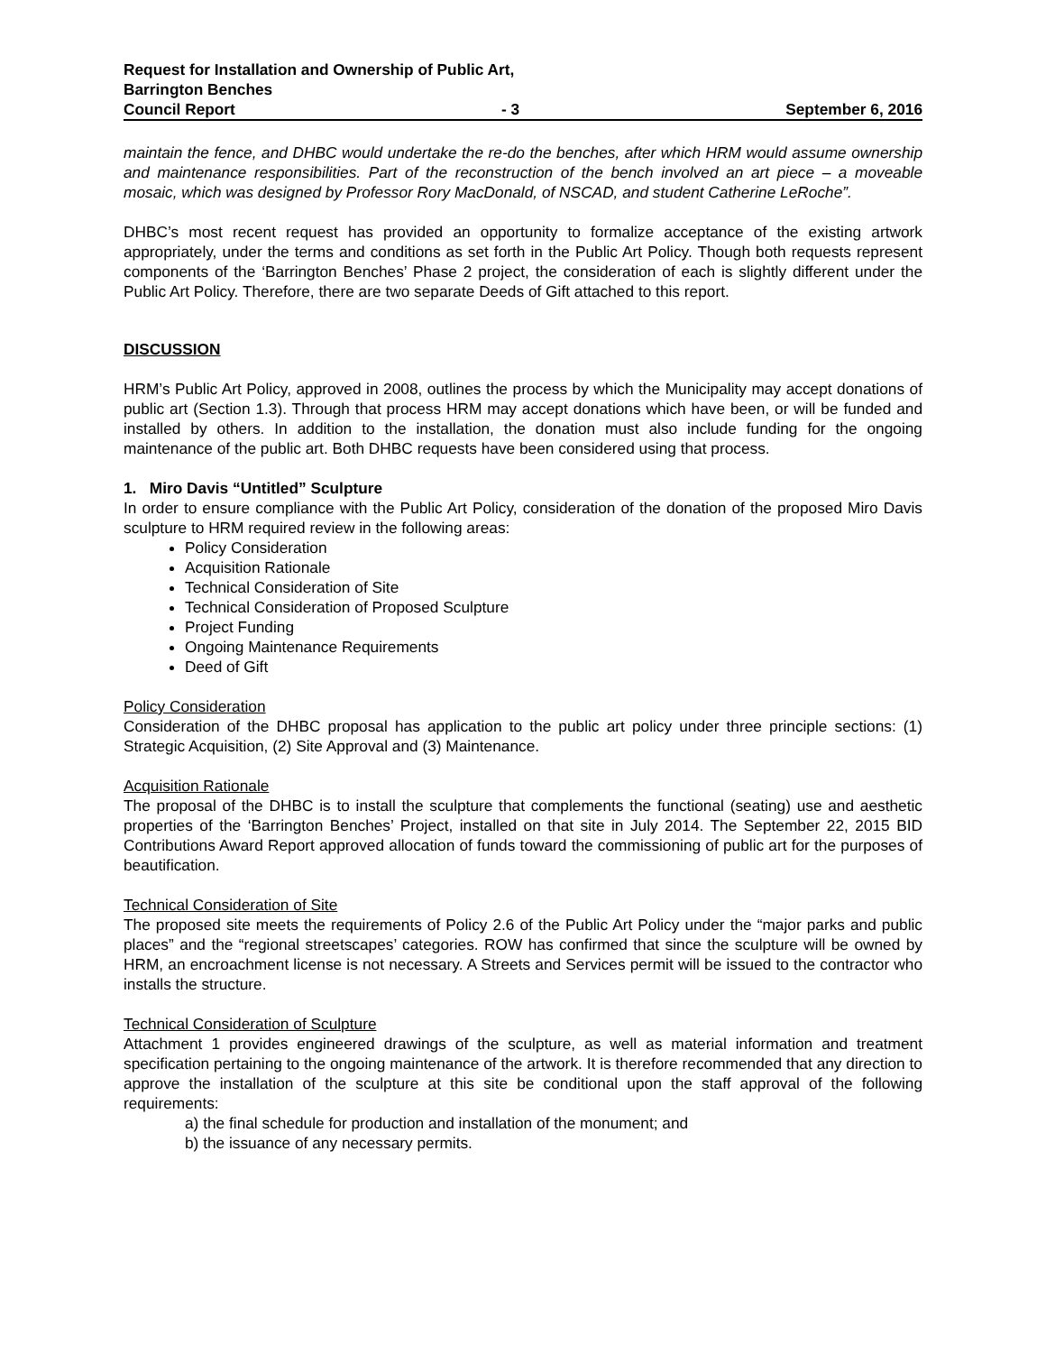Request for Installation and Ownership of Public Art,
Barrington Benches
Council Report - 3 September 6, 2016
maintain the fence, and DHBC would undertake the re-do the benches, after which HRM would assume ownership and maintenance responsibilities. Part of the reconstruction of the bench involved an art piece – a moveable mosaic, which was designed by Professor Rory MacDonald, of NSCAD, and student Catherine LeRoche”.
DHBC’s most recent request has provided an opportunity to formalize acceptance of the existing artwork appropriately, under the terms and conditions as set forth in the Public Art Policy. Though both requests represent components of the ‘Barrington Benches’ Phase 2 project, the consideration of each is slightly different under the Public Art Policy. Therefore, there are two separate Deeds of Gift attached to this report.
DISCUSSION
HRM’s Public Art Policy, approved in 2008, outlines the process by which the Municipality may accept donations of public art (Section 1.3). Through that process HRM may accept donations which have been, or will be funded and installed by others. In addition to the installation, the donation must also include funding for the ongoing maintenance of the public art. Both DHBC requests have been considered using that process.
1. Miro Davis “Untitled” Sculpture
In order to ensure compliance with the Public Art Policy, consideration of the donation of the proposed Miro Davis sculpture to HRM required review in the following areas:
Policy Consideration
Acquisition Rationale
Technical Consideration of Site
Technical Consideration of Proposed Sculpture
Project Funding
Ongoing Maintenance Requirements
Deed of Gift
Policy Consideration
Consideration of the DHBC proposal has application to the public art policy under three principle sections: (1) Strategic Acquisition, (2) Site Approval and (3) Maintenance.
Acquisition Rationale
The proposal of the DHBC is to install the sculpture that complements the functional (seating) use and aesthetic properties of the ‘Barrington Benches’ Project, installed on that site in July 2014. The September 22, 2015 BID Contributions Award Report approved allocation of funds toward the commissioning of public art for the purposes of beautification.
Technical Consideration of Site
The proposed site meets the requirements of Policy 2.6 of the Public Art Policy under the “major parks and public places” and the “regional streetscapes’ categories. ROW has confirmed that since the sculpture will be owned by HRM, an encroachment license is not necessary. A Streets and Services permit will be issued to the contractor who installs the structure.
Technical Consideration of Sculpture
Attachment 1 provides engineered drawings of the sculpture, as well as material information and treatment specification pertaining to the ongoing maintenance of the artwork. It is therefore recommended that any direction to approve the installation of the sculpture at this site be conditional upon the staff approval of the following requirements:
a) the final schedule for production and installation of the monument; and
b) the issuance of any necessary permits.